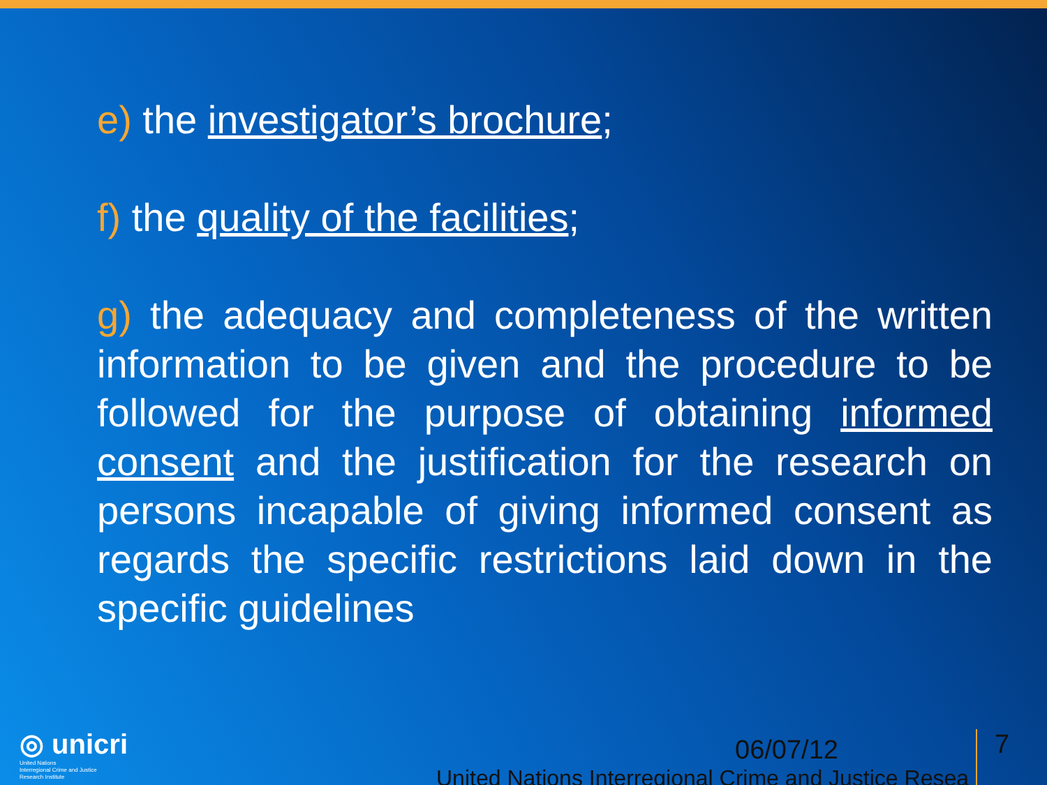e) the investigator’s brochure;
f) the quality of the facilities;
g) the adequacy and completeness of the written information to be given and the procedure to be followed for the purpose of obtaining informed consent and the justification for the research on persons incapable of giving informed consent as regards the specific restrictions laid down in the specific guidelines
◎ unicri
United Nations
Interregional Crime and Justice
Research Institute
06/07/12 7
United Nations Interregional Crime and Justice Resea